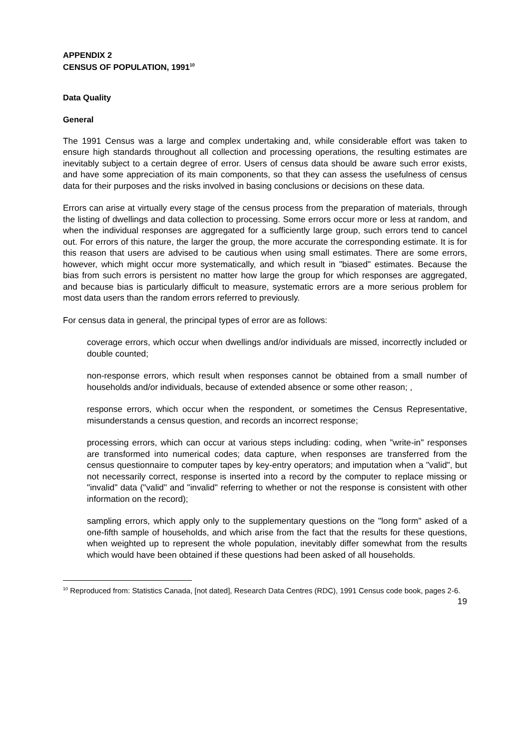APPENDIX 2
CENSUS OF POPULATION, 1991<sup>10</sup>
Data Quality
General
The 1991 Census was a large and complex undertaking and, while considerable effort was taken to ensure high standards throughout all collection and processing operations, the resulting estimates are inevitably subject to a certain degree of error. Users of census data should be aware such error exists, and have some appreciation of its main components, so that they can assess the usefulness of census data for their purposes and the risks involved in basing conclusions or decisions on these data.
Errors can arise at virtually every stage of the census process from the preparation of materials, through the listing of dwellings and data collection to processing. Some errors occur more or less at random, and when the individual responses are aggregated for a sufficiently large group, such errors tend to cancel out. For errors of this nature, the larger the group, the more accurate the corresponding estimate. It is for this reason that users are advised to be cautious when using small estimates. There are some errors, however, which might occur more systematically, and which result in "biased" estimates. Because the bias from such errors is persistent no matter how large the group for which responses are aggregated, and because bias is particularly difficult to measure, systematic errors are a more serious problem for most data users than the random errors referred to previously.
For census data in general, the principal types of error are as follows:
coverage errors, which occur when dwellings and/or individuals are missed, incorrectly included or double counted;
non-response errors, which result when responses cannot be obtained from a small number of households and/or individuals, because of extended absence or some other reason; ,
response errors, which occur when the respondent, or sometimes the Census Representative, misunderstands a census question, and records an incorrect response;
processing errors, which can occur at various steps including: coding, when "write-in" responses are transformed into numerical codes; data capture, when responses are transferred from the census questionnaire to computer tapes by key-entry operators; and imputation when a "valid", but not necessarily correct, response is inserted into a record by the computer to replace missing or "invalid" data ("valid" and "invalid" referring to whether or not the response is consistent with other information on the record);
sampling errors, which apply only to the supplementary questions on the "long form" asked of a one-fifth sample of households, and which arise from the fact that the results for these questions, when weighted up to represent the whole population, inevitably differ somewhat from the results which would have been obtained if these questions had been asked of all households.
<sup>10</sup> Reproduced from: Statistics Canada, [not dated], Research Data Centres (RDC), 1991 Census code book, pages 2-6.
19